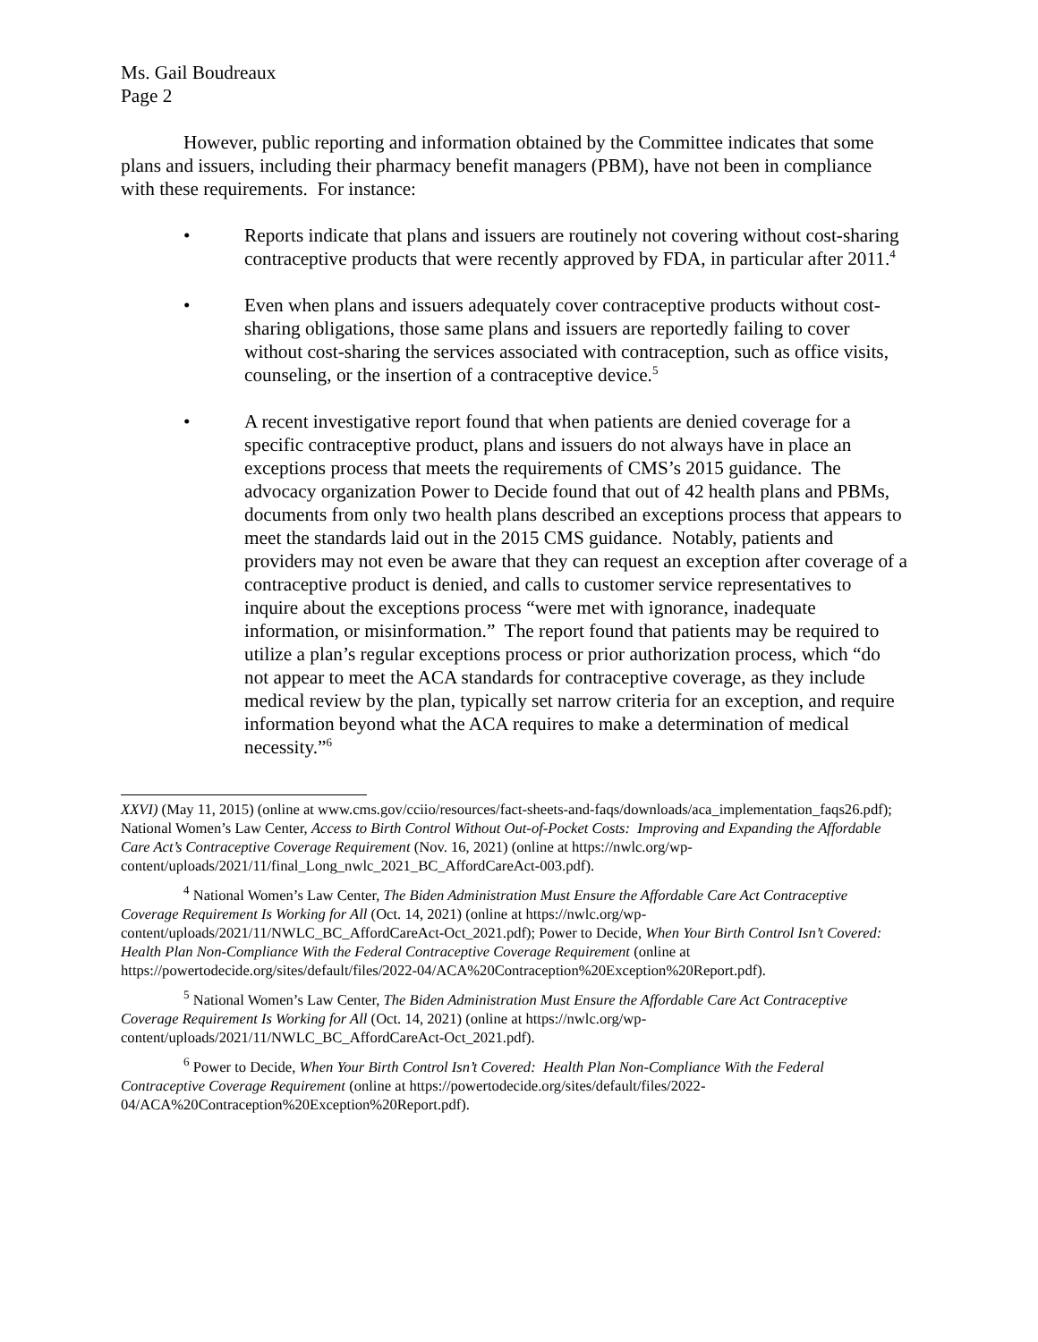Ms. Gail Boudreaux
Page 2
However, public reporting and information obtained by the Committee indicates that some plans and issuers, including their pharmacy benefit managers (PBM), have not been in compliance with these requirements. For instance:
• Reports indicate that plans and issuers are routinely not covering without cost-sharing contraceptive products that were recently approved by FDA, in particular after 2011.<sup>4</sup>
• Even when plans and issuers adequately cover contraceptive products without cost-sharing obligations, those same plans and issuers are reportedly failing to cover without cost-sharing the services associated with contraception, such as office visits, counseling, or the insertion of a contraceptive device.<sup>5</sup>
• A recent investigative report found that when patients are denied coverage for a specific contraceptive product, plans and issuers do not always have in place an exceptions process that meets the requirements of CMS’s 2015 guidance. The advocacy organization Power to Decide found that out of 42 health plans and PBMs, documents from only two health plans described an exceptions process that appears to meet the standards laid out in the 2015 CMS guidance. Notably, patients and providers may not even be aware that they can request an exception after coverage of a contraceptive product is denied, and calls to customer service representatives to inquire about the exceptions process “were met with ignorance, inadequate information, or misinformation.” The report found that patients may be required to utilize a plan’s regular exceptions process or prior authorization process, which “do not appear to meet the ACA standards for contraceptive coverage, as they include medical review by the plan, typically set narrow criteria for an exception, and require information beyond what the ACA requires to make a determination of medical necessity.”<sup>6</sup>
XXVI) (May 11, 2015) (online at www.cms.gov/cciio/resources/fact-sheets-and-faqs/downloads/aca_implementation_faqs26.pdf); National Women’s Law Center, Access to Birth Control Without Out-of-Pocket Costs: Improving and Expanding the Affordable Care Act’s Contraceptive Coverage Requirement (Nov. 16, 2021) (online at https://nwlc.org/wp-content/uploads/2021/11/final_Long_nwlc_2021_BC_AffordCareAct-003.pdf).
<sup>4</sup> National Women’s Law Center, The Biden Administration Must Ensure the Affordable Care Act Contraceptive Coverage Requirement Is Working for All (Oct. 14, 2021) (online at https://nwlc.org/wp-content/uploads/2021/11/NWLC_BC_AffordCareAct-Oct_2021.pdf); Power to Decide, When Your Birth Control Isn’t Covered: Health Plan Non-Compliance With the Federal Contraceptive Coverage Requirement (online at https://powertodecide.org/sites/default/files/2022-04/ACA%20Contraception%20Exception%20Report.pdf).
<sup>5</sup> National Women’s Law Center, The Biden Administration Must Ensure the Affordable Care Act Contraceptive Coverage Requirement Is Working for All (Oct. 14, 2021) (online at https://nwlc.org/wp-content/uploads/2021/11/NWLC_BC_AffordCareAct-Oct_2021.pdf).
<sup>6</sup> Power to Decide, When Your Birth Control Isn’t Covered: Health Plan Non-Compliance With the Federal Contraceptive Coverage Requirement (online at https://powertodecide.org/sites/default/files/2022-04/ACA%20Contraception%20Exception%20Report.pdf).